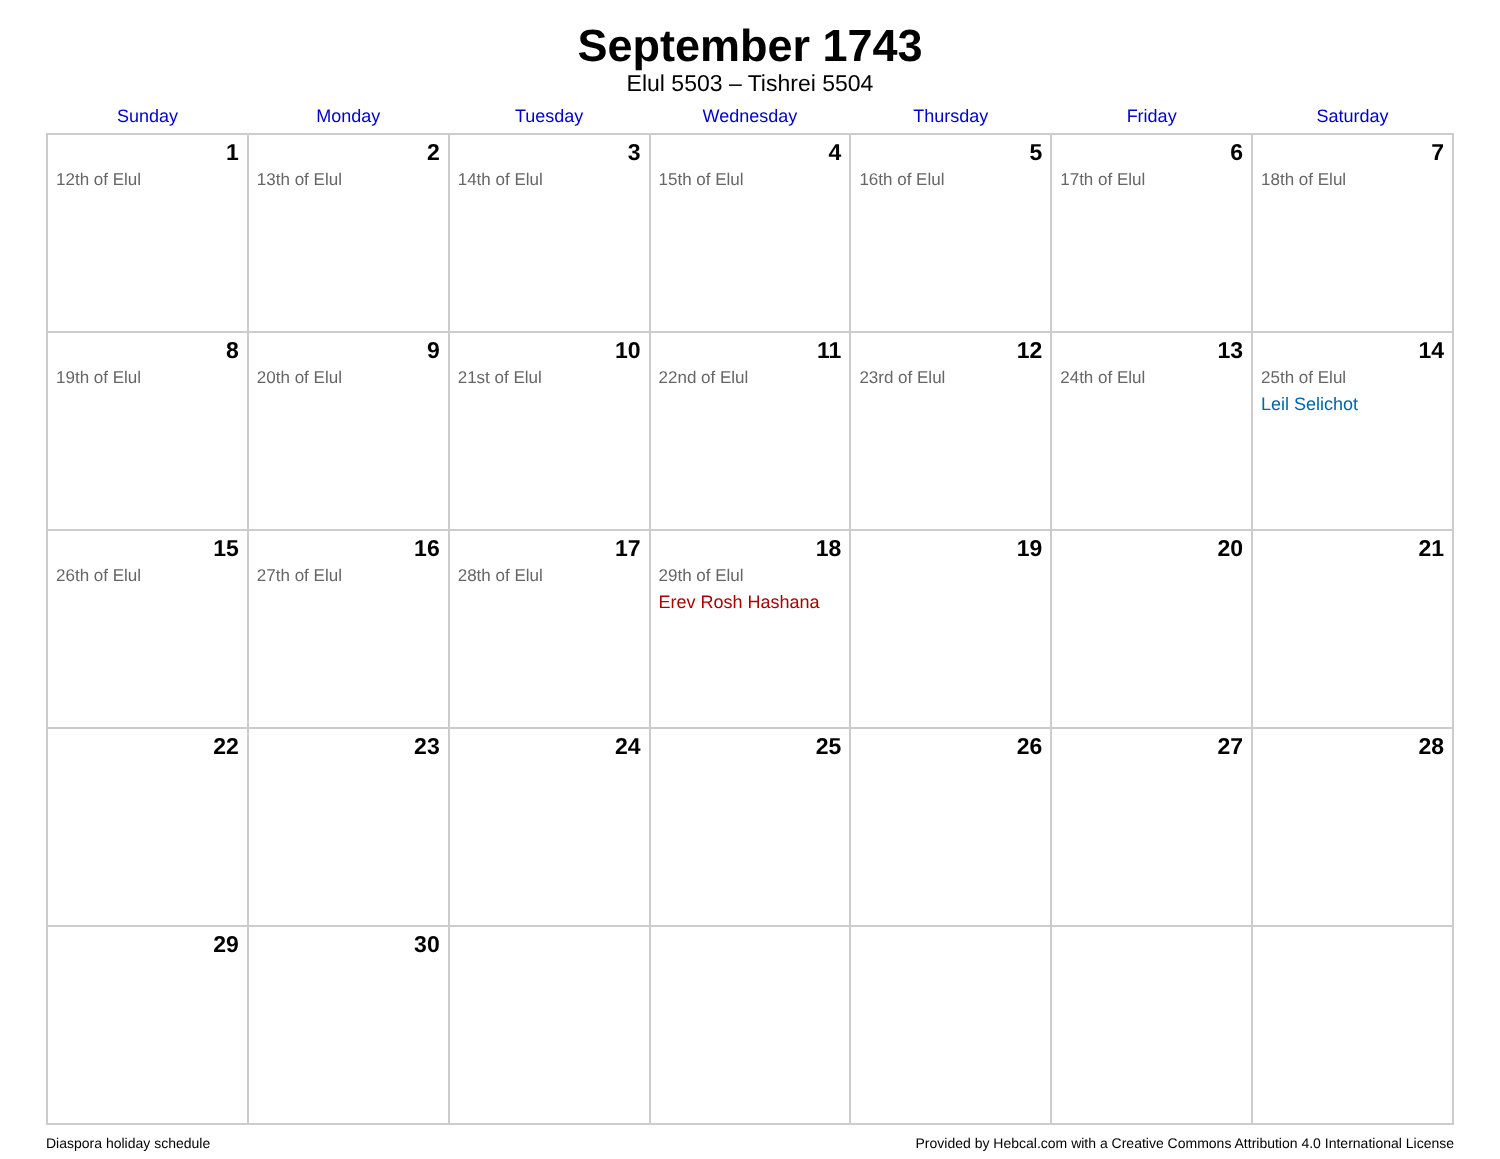September 1743
Elul 5503 – Tishrei 5504
| Sunday | Monday | Tuesday | Wednesday | Thursday | Friday | Saturday |
| --- | --- | --- | --- | --- | --- | --- |
| 1 12th of Elul | 2 13th of Elul | 3 14th of Elul | 4 15th of Elul | 5 16th of Elul | 6 17th of Elul | 7 18th of Elul |
| 8 19th of Elul | 9 20th of Elul | 10 21st of Elul | 11 22nd of Elul | 12 23rd of Elul | 13 24th of Elul | 14 25th of Elul Leil Selichot |
| 15 26th of Elul | 16 27th of Elul | 17 28th of Elul | 18 29th of Elul Erev Rosh Hashana | 19 | 20 | 21 |
| 22 | 23 | 24 | 25 | 26 | 27 | 28 |
| 29 | 30 | | | | | |
Diaspora holiday schedule Provided by Hebcal.com with a Creative Commons Attribution 4.0 International License